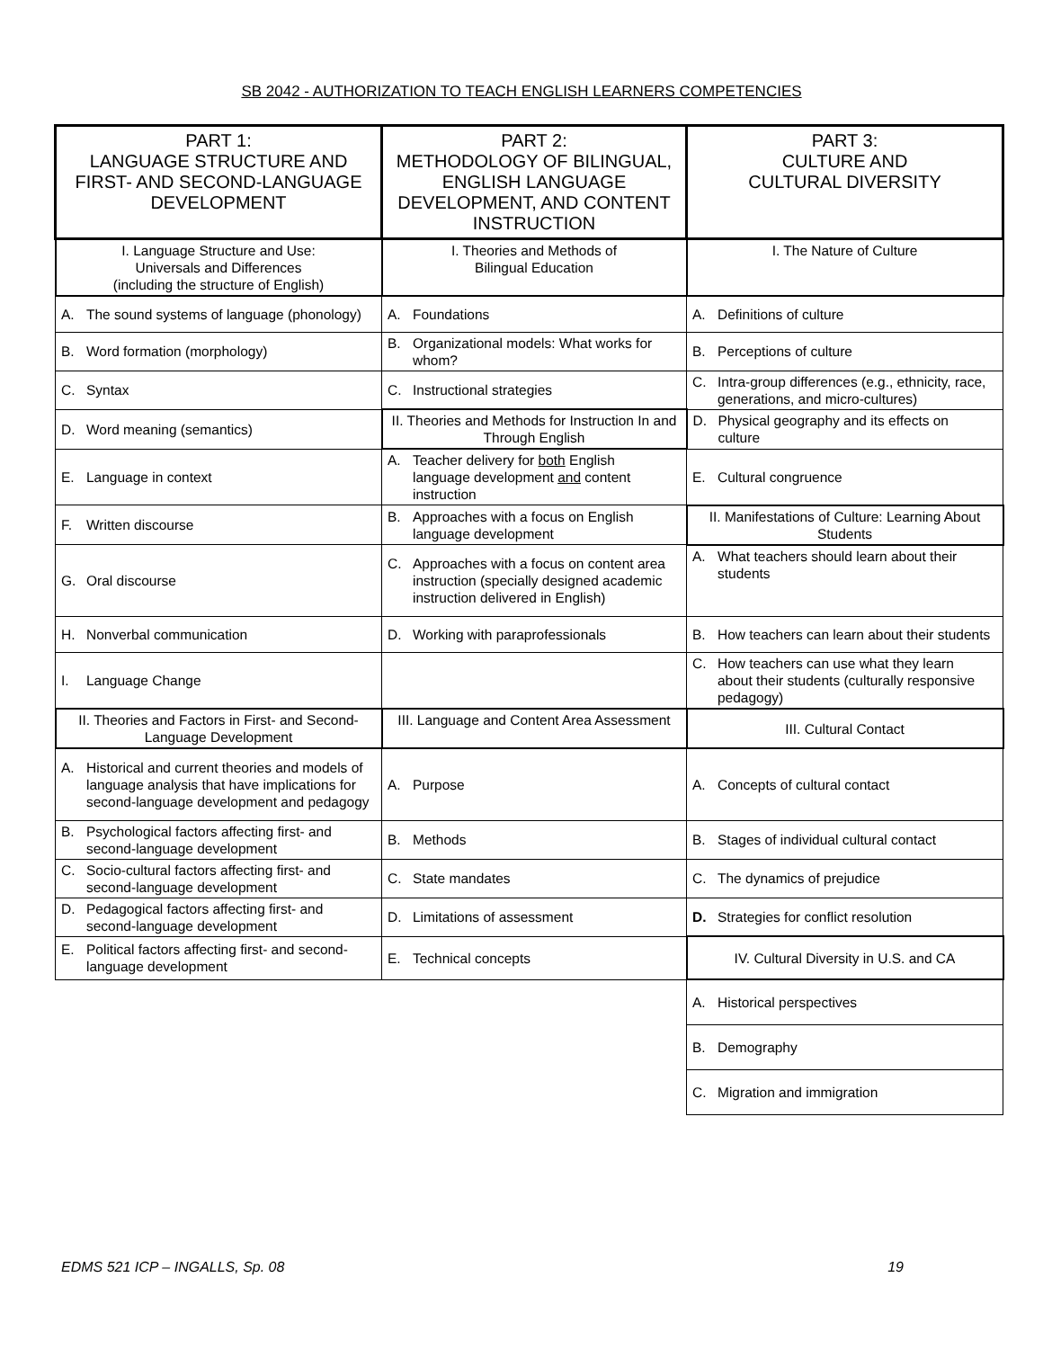SB 2042 - AUTHORIZATION TO TEACH ENGLISH LEARNERS COMPETENCIES
| PART 1: LANGUAGE STRUCTURE AND FIRST- AND SECOND-LANGUAGE DEVELOPMENT | PART 2: METHODOLOGY OF BILINGUAL, ENGLISH LANGUAGE DEVELOPMENT, AND CONTENT INSTRUCTION | PART 3: CULTURE AND CULTURAL DIVERSITY |
| --- | --- | --- |
| I. Language Structure and Use: Universals and Differences (including the structure of English) | I. Theories and Methods of Bilingual Education | I. The Nature of Culture |
| A. The sound systems of language (phonology) | A. Foundations | A. Definitions of culture |
| B. Word formation (morphology) | B. Organizational models: What works for whom? | B. Perceptions of culture |
| C. Syntax | C. Instructional strategies | C. Intra-group differences (e.g., ethnicity, race, generations, and micro-cultures) |
| D. Word meaning (semantics) | II. Theories and Methods for Instruction In and Through English | D. Physical geography and its effects on culture |
| E. Language in context | A. Teacher delivery for both English language development and content instruction | E. Cultural congruence |
| F. Written discourse | B. Approaches with a focus on English language development | II. Manifestations of Culture: Learning About Students |
| G. Oral discourse | C. Approaches with a focus on content area instruction (specially designed academic instruction delivered in English) | A. What teachers should learn about their students |
| H. Nonverbal communication | D. Working with paraprofessionals | B. How teachers can learn about their students |
| I. Language Change | | C. How teachers can use what they learn about their students (culturally responsive pedagogy) |
| II. Theories and Factors in First- and Second-Language Development | III. Language and Content Area Assessment | III. Cultural Contact |
| A. Historical and current theories and models of language analysis that have implications for second-language development and pedagogy | A. Purpose | A. Concepts of cultural contact |
| B. Psychological factors affecting first- and second-language development | B. Methods | B. Stages of individual cultural contact |
| C. Socio-cultural factors affecting first- and second-language development | C. State mandates | C. The dynamics of prejudice |
| D. Pedagogical factors affecting first- and second-language development | D. Limitations of assessment | D. Strategies for conflict resolution |
| E. Political factors affecting first- and second-language development | E. Technical concepts | IV. Cultural Diversity in U.S. and CA |
| | | A. Historical perspectives |
| | | B. Demography |
| | | C. Migration and immigration |
EDMS 521 ICP – INGALLS, Sp. 08 19